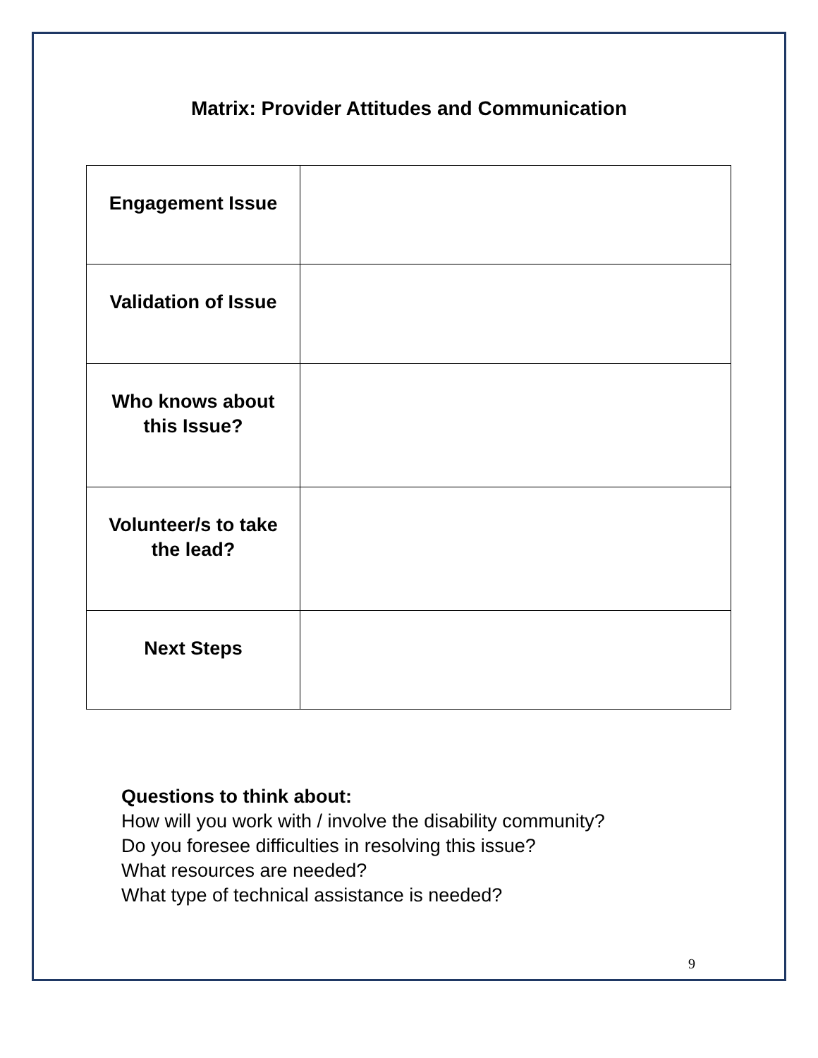Matrix: Provider Attitudes and Communication
| Engagement Issue | |
| Validation of Issue | |
| Who knows about this Issue? | |
| Volunteer/s to take the lead? | |
| Next Steps | |
Questions to think about:
How will you work with / involve the disability community?
Do you foresee difficulties in resolving this issue?
What resources are needed?
What type of technical assistance is needed?
9